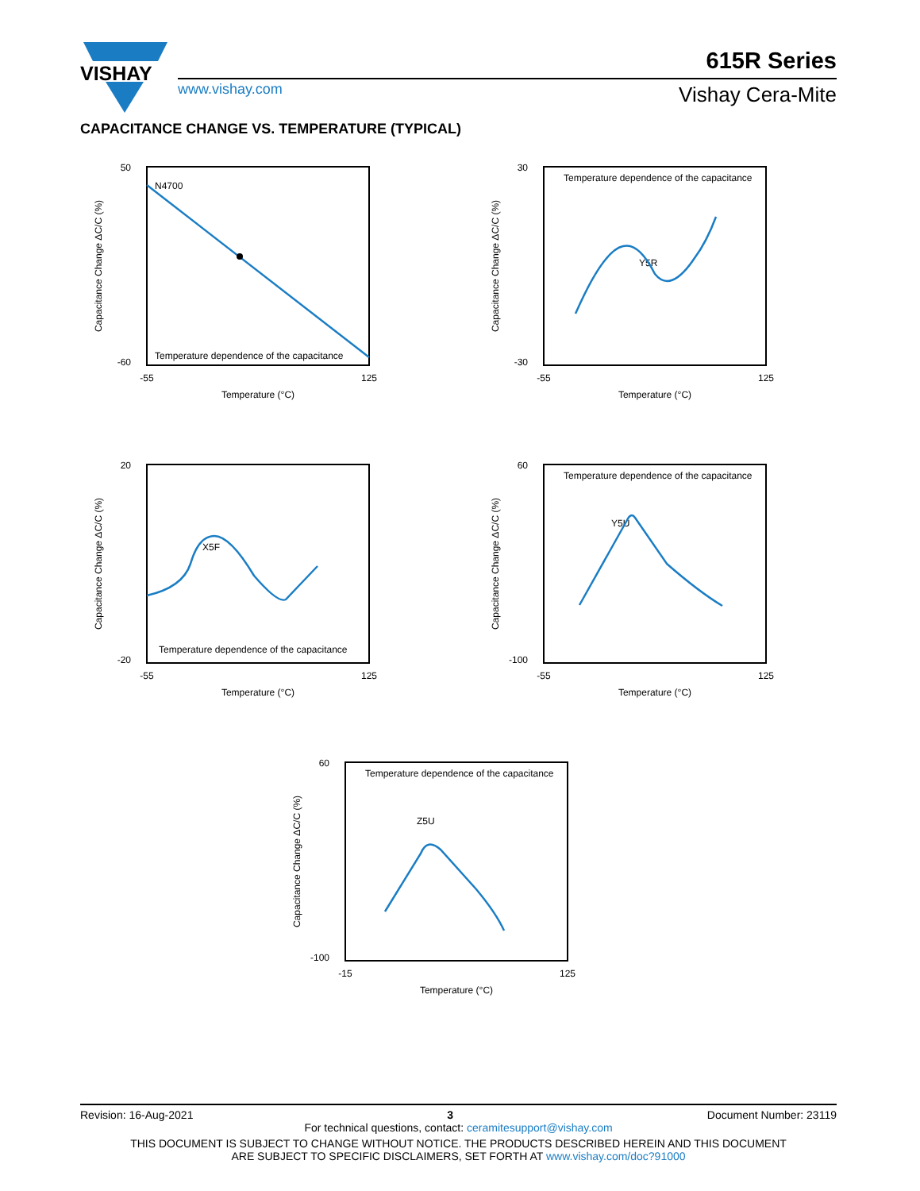VISHAY
615R Series
www.vishay.com Vishay Cera-Mite
CAPACITANCE CHANGE VS. TEMPERATURE (TYPICAL)
50
-60
N4700
Temperature dependence of the capacitance
-55
125
Temperature (°C)
Capacitance Change ΔC/C (%)
30
-30
Temperature dependence of the capacitance
Y5R
-55
125
Temperature (°C)
Capacitance Change ΔC/C (%)
20
-20
Temperature dependence of the capacitance
X5F
-55
125
Temperature (°C)
Capacitance Change ΔC/C (%)
60
-100
Temperature dependence of the capacitance
Y5U
-55
125
Temperature (°C)
Capacitance Change ΔC/C (%)
60
-100
Temperature dependence of the capacitance
Z5U
-15
125
Temperature (°C)
Capacitance Change ΔC/C (%)
Revision: 16-Aug-2021 3 Document Number: 23119
For technical questions, contact: ceramitesupport@vishay.com
THIS DOCUMENT IS SUBJECT TO CHANGE WITHOUT NOTICE. THE PRODUCTS DESCRIBED HEREIN AND THIS DOCUMENT
ARE SUBJECT TO SPECIFIC DISCLAIMERS, SET FORTH AT www.vishay.com/doc?91000